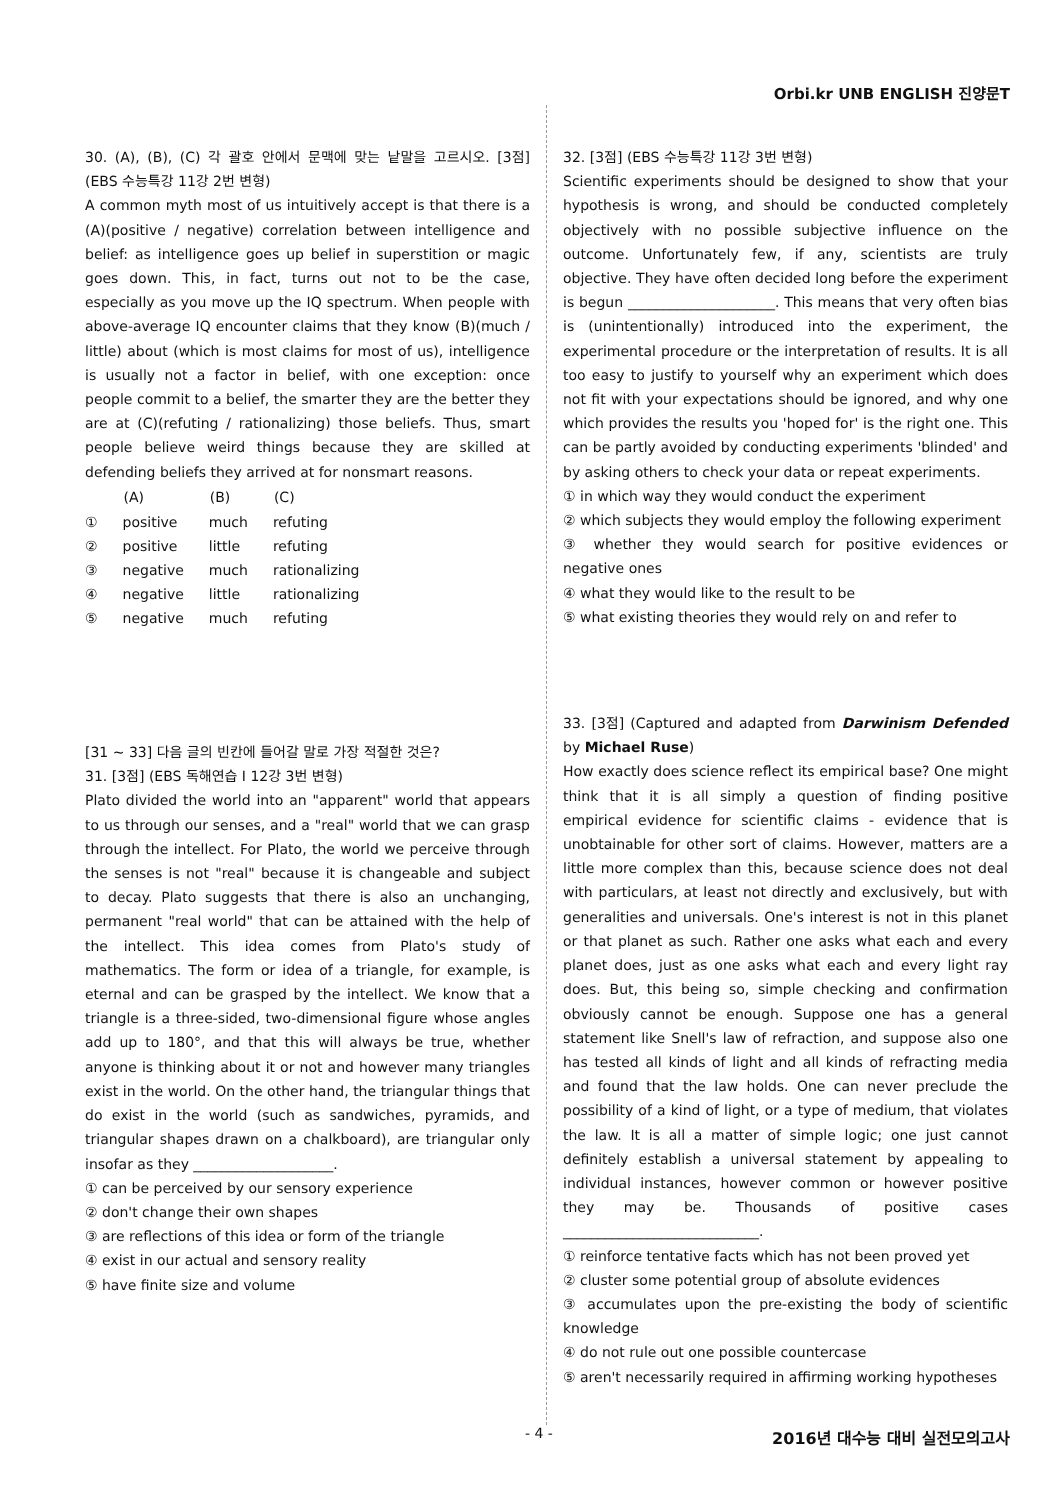Orbi.kr UNB ENGLISH 진양문T
30. (A), (B), (C) 각 괄호 안에서 문맥에 맞는 낱말을 고르시오. [3점] (EBS 수능특강 11강 2번 변형)
A common myth most of us intuitively accept is that there is a (A)(positive / negative) correlation between intelligence and belief: as intelligence goes up belief in superstition or magic goes down. This, in fact, turns out not to be the case, especially as you move up the IQ spectrum. When people with above-average IQ encounter claims that they know (B)(much / little) about (which is most claims for most of us), intelligence is usually not a factor in belief, with one exception: once people commit to a belief, the smarter they are the better they are at (C)(refuting / rationalizing) those beliefs. Thus, smart people believe weird things because they are skilled at defending beliefs they arrived at for nonsmart reasons.
| | (A) | (B) | (C) |
| --- | --- | --- | --- |
| ① | positive | much | refuting |
| ② | positive | little | refuting |
| ③ | negative | much | rationalizing |
| ④ | negative | little | rationalizing |
| ⑤ | negative | much | refuting |
[31 ~ 33] 다음 글의 빈칸에 들어갈 말로 가장 적절한 것은?
31. [3점] (EBS 독해연습 I 12강 3번 변형)
Plato divided the world into an "apparent" world that appears to us through our senses, and a "real" world that we can grasp through the intellect. For Plato, the world we perceive through the senses is not "real" because it is changeable and subject to decay. Plato suggests that there is also an unchanging, permanent "real world" that can be attained with the help of the intellect. This idea comes from Plato's study of mathematics. The form or idea of a triangle, for example, is eternal and can be grasped by the intellect. We know that a triangle is a three-sided, two-dimensional figure whose angles add up to 180°, and that this will always be true, whether anyone is thinking about it or not and however many triangles exist in the world. On the other hand, the triangular things that do exist in the world (such as sandwiches, pyramids, and triangular shapes drawn on a chalkboard), are triangular only insofar as they ____________________.
① can be perceived by our sensory experience
② don't change their own shapes
③ are reflections of this idea or form of the triangle
④ exist in our actual and sensory reality
⑤ have finite size and volume
32. [3점] (EBS 수능특강 11강 3번 변형)
Scientific experiments should be designed to show that your hypothesis is wrong, and should be conducted completely objectively with no possible subjective influence on the outcome. Unfortunately few, if any, scientists are truly objective. They have often decided long before the experiment is begun _____________________. This means that very often bias is (unintentionally) introduced into the experiment, the experimental procedure or the interpretation of results. It is all too easy to justify to yourself why an experiment which does not fit with your expectations should be ignored, and why one which provides the results you 'hoped for' is the right one. This can be partly avoided by conducting experiments 'blinded' and by asking others to check your data or repeat experiments.
① in which way they would conduct the experiment
② which subjects they would employ the following experiment
③ whether they would search for positive evidences or negative ones
④ what they would like to the result to be
⑤ what existing theories they would rely on and refer to
33. [3점] (Captured and adapted from Darwinism Defended by Michael Ruse)
How exactly does science reflect its empirical base? One might think that it is all simply a question of finding positive empirical evidence for scientific claims - evidence that is unobtainable for other sort of claims. However, matters are a little more complex than this, because science does not deal with particulars, at least not directly and exclusively, but with generalities and universals. One's interest is not in this planet or that planet as such. Rather one asks what each and every planet does, just as one asks what each and every light ray does. But, this being so, simple checking and confirmation obviously cannot be enough. Suppose one has a general statement like Snell's law of refraction, and suppose also one has tested all kinds of light and all kinds of refracting media and found that the law holds. One can never preclude the possibility of a kind of light, or a type of medium, that violates the law. It is all a matter of simple logic; one just cannot definitely establish a universal statement by appealing to individual instances, however common or however positive they may be. Thousands of positive cases ____________________________.
① reinforce tentative facts which has not been proved yet
② cluster some potential group of absolute evidences
③ accumulates upon the pre-existing the body of scientific knowledge
④ do not rule out one possible countercase
⑤ aren't necessarily required in affirming working hypotheses
- 4 - 2016년 대수능 대비 실전모의고사